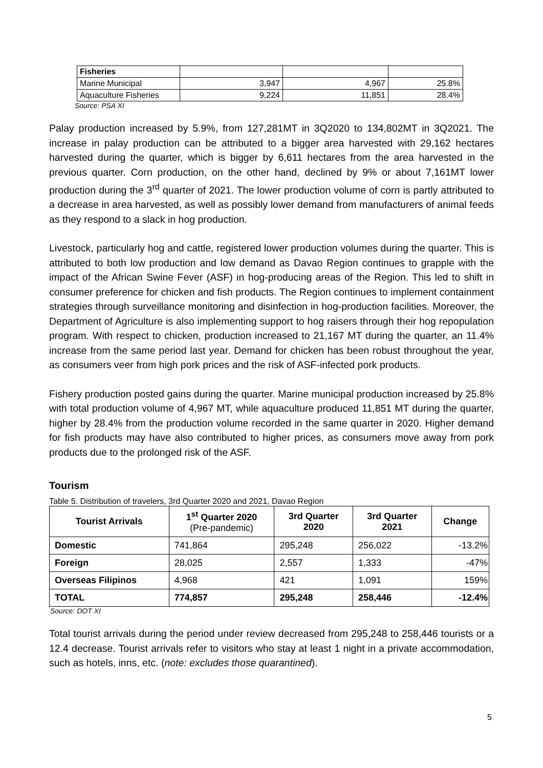| Fisheries | | | |
| Marine Municipal | 3,947 | 4,967 | 25.8% |
| Aquaculture Fisheries | 9,224 | 11,851 | 28.4% |
Source: PSA XI
Palay production increased by 5.9%, from 127,281MT in 3Q2020 to 134,802MT in 3Q2021. The increase in palay production can be attributed to a bigger area harvested with 29,162 hectares harvested during the quarter, which is bigger by 6,611 hectares from the area harvested in the previous quarter. Corn production, on the other hand, declined by 9% or about 7,161MT lower production during the 3<sup>rd</sup> quarter of 2021. The lower production volume of corn is partly attributed to a decrease in area harvested, as well as possibly lower demand from manufacturers of animal feeds as they respond to a slack in hog production.
Livestock, particularly hog and cattle, registered lower production volumes during the quarter. This is attributed to both low production and low demand as Davao Region continues to grapple with the impact of the African Swine Fever (ASF) in hog-producing areas of the Region. This led to shift in consumer preference for chicken and fish products. The Region continues to implement containment strategies through surveillance monitoring and disinfection in hog-production facilities. Moreover, the Department of Agriculture is also implementing support to hog raisers through their hog repopulation program. With respect to chicken, production increased to 21,167 MT during the quarter, an 11.4% increase from the same period last year. Demand for chicken has been robust throughout the year, as consumers veer from high pork prices and the risk of ASF-infected pork products.
Fishery production posted gains during the quarter. Marine municipal production increased by 25.8% with total production volume of 4,967 MT, while aquaculture produced 11,851 MT during the quarter, higher by 28.4% from the production volume recorded in the same quarter in 2020. Higher demand for fish products may have also contributed to higher prices, as consumers move away from pork products due to the prolonged risk of the ASF.
Tourism
Table 5. Distribution of travelers, 3rd Quarter 2020 and 2021, Davao Region
| Tourist Arrivals | 1<sup>st</sup> Quarter 2020 (Pre-pandemic) | 3rd Quarter 2020 | 3rd Quarter 2021 | Change |
| --- | --- | --- | --- | --- |
| Domestic | 741,864 | 295,248 | 256,022 | -13.2% |
| Foreign | 28,025 | 2,557 | 1,333 | -47% |
| Overseas Filipinos | 4,968 | 421 | 1,091 | 159% |
| TOTAL | 774,857 | 295,248 | 258,446 | -12.4% |
Source: DOT XI
Total tourist arrivals during the period under review decreased from 295,248 to 258,446 tourists or a 12.4 decrease. Tourist arrivals refer to visitors who stay at least 1 night in a private accommodation, such as hotels, inns, etc. (note: excludes those quarantined).
5